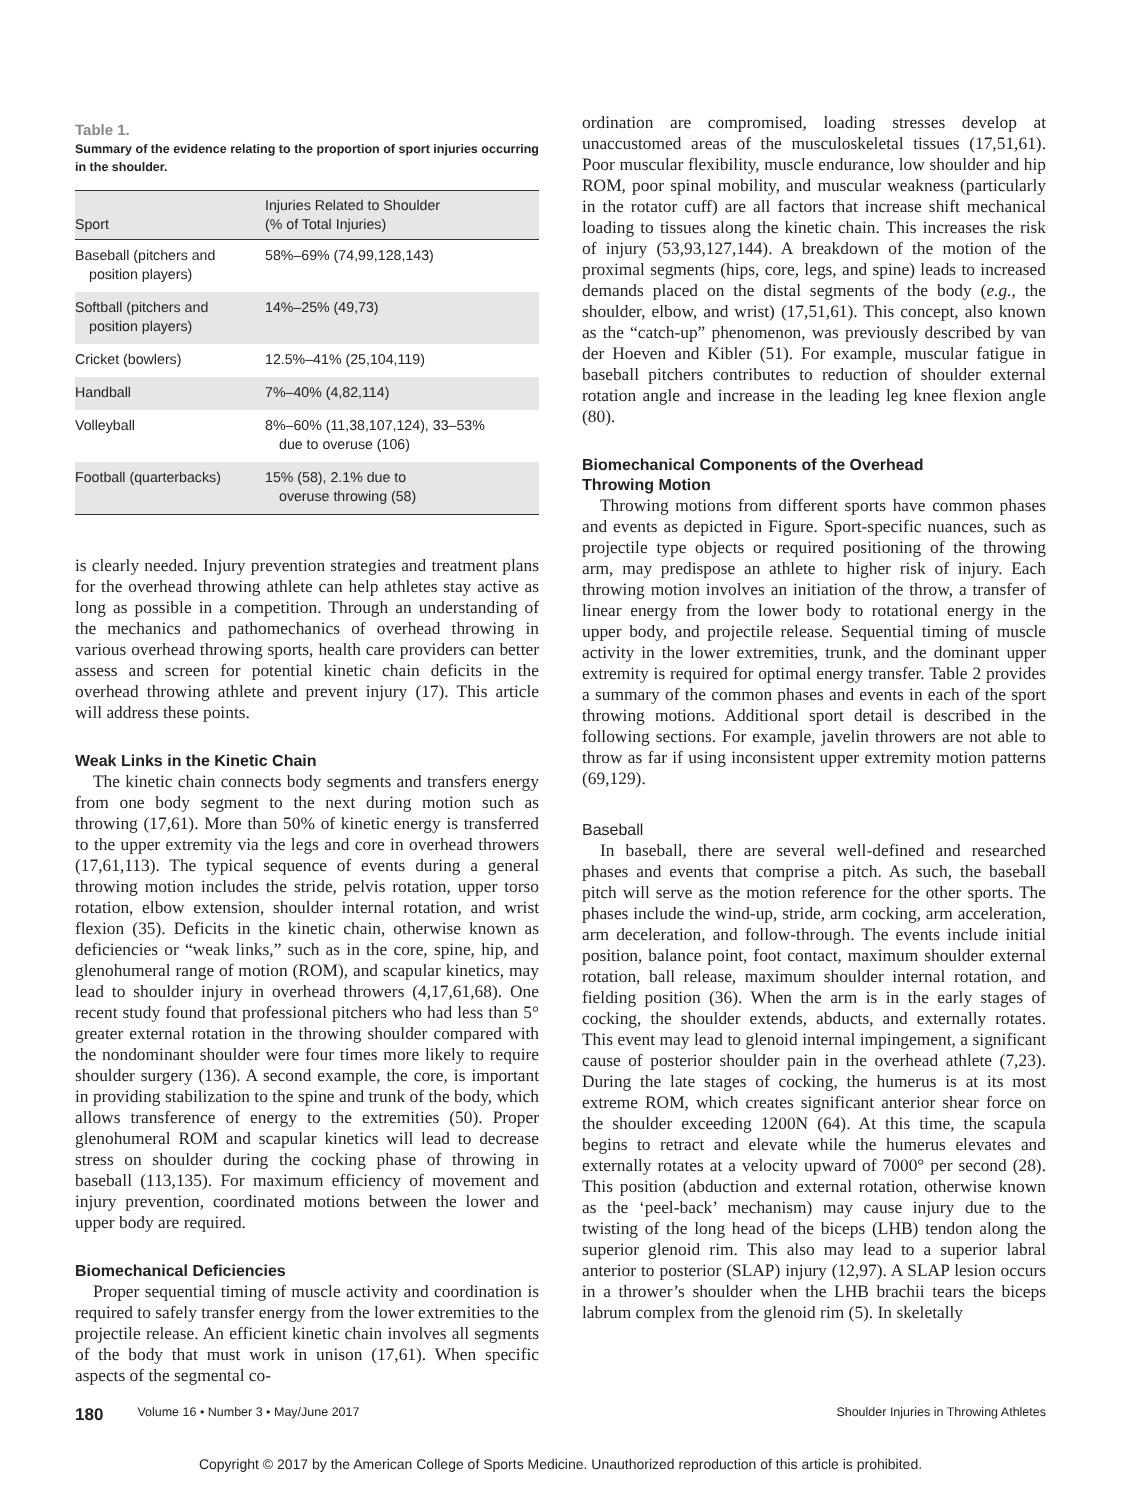Table 1.
Summary of the evidence relating to the proportion of sport injuries occurring in the shoulder.
| Sport | Injuries Related to Shoulder (% of Total Injuries) |
| --- | --- |
| Baseball (pitchers and position players) | 58%–69% (74,99,128,143) |
| Softball (pitchers and position players) | 14%–25% (49,73) |
| Cricket (bowlers) | 12.5%–41% (25,104,119) |
| Handball | 7%–40% (4,82,114) |
| Volleyball | 8%–60% (11,38,107,124), 33–53% due to overuse (106) |
| Football (quarterbacks) | 15% (58), 2.1% due to overuse throwing (58) |
is clearly needed. Injury prevention strategies and treatment plans for the overhead throwing athlete can help athletes stay active as long as possible in a competition. Through an understanding of the mechanics and pathomechanics of overhead throwing in various overhead throwing sports, health care providers can better assess and screen for potential kinetic chain deficits in the overhead throwing athlete and prevent injury (17). This article will address these points.
Weak Links in the Kinetic Chain
The kinetic chain connects body segments and transfers energy from one body segment to the next during motion such as throwing (17,61). More than 50% of kinetic energy is transferred to the upper extremity via the legs and core in overhead throwers (17,61,113). The typical sequence of events during a general throwing motion includes the stride, pelvis rotation, upper torso rotation, elbow extension, shoulder internal rotation, and wrist flexion (35). Deficits in the kinetic chain, otherwise known as deficiencies or “weak links,” such as in the core, spine, hip, and glenohumeral range of motion (ROM), and scapular kinetics, may lead to shoulder injury in overhead throwers (4,17,61,68). One recent study found that professional pitchers who had less than 5° greater external rotation in the throwing shoulder compared with the nondominant shoulder were four times more likely to require shoulder surgery (136). A second example, the core, is important in providing stabilization to the spine and trunk of the body, which allows transference of energy to the extremities (50). Proper glenohumeral ROM and scapular kinetics will lead to decrease stress on shoulder during the cocking phase of throwing in baseball (113,135). For maximum efficiency of movement and injury prevention, coordinated motions between the lower and upper body are required.
Biomechanical Deficiencies
Proper sequential timing of muscle activity and coordination is required to safely transfer energy from the lower extremities to the projectile release. An efficient kinetic chain involves all segments of the body that must work in unison (17,61). When specific aspects of the segmental co-
ordination are compromised, loading stresses develop at unaccustomed areas of the musculoskeletal tissues (17,51,61). Poor muscular flexibility, muscle endurance, low shoulder and hip ROM, poor spinal mobility, and muscular weakness (particularly in the rotator cuff) are all factors that increase shift mechanical loading to tissues along the kinetic chain. This increases the risk of injury (53,93,127,144). A breakdown of the motion of the proximal segments (hips, core, legs, and spine) leads to increased demands placed on the distal segments of the body (e.g., the shoulder, elbow, and wrist) (17,51,61). This concept, also known as the “catch-up” phenomenon, was previously described by van der Hoeven and Kibler (51). For example, muscular fatigue in baseball pitchers contributes to reduction of shoulder external rotation angle and increase in the leading leg knee flexion angle (80).
Biomechanical Components of the Overhead
Throwing Motion
Throwing motions from different sports have common phases and events as depicted in Figure. Sport-specific nuances, such as projectile type objects or required positioning of the throwing arm, may predispose an athlete to higher risk of injury. Each throwing motion involves an initiation of the throw, a transfer of linear energy from the lower body to rotational energy in the upper body, and projectile release. Sequential timing of muscle activity in the lower extremities, trunk, and the dominant upper extremity is required for optimal energy transfer. Table 2 provides a summary of the common phases and events in each of the sport throwing motions. Additional sport detail is described in the following sections. For example, javelin throwers are not able to throw as far if using inconsistent upper extremity motion patterns (69,129).
Baseball
In baseball, there are several well-defined and researched phases and events that comprise a pitch. As such, the baseball pitch will serve as the motion reference for the other sports. The phases include the wind-up, stride, arm cocking, arm acceleration, arm deceleration, and follow-through. The events include initial position, balance point, foot contact, maximum shoulder external rotation, ball release, maximum shoulder internal rotation, and fielding position (36). When the arm is in the early stages of cocking, the shoulder extends, abducts, and externally rotates. This event may lead to glenoid internal impingement, a significant cause of posterior shoulder pain in the overhead athlete (7,23). During the late stages of cocking, the humerus is at its most extreme ROM, which creates significant anterior shear force on the shoulder exceeding 1200N (64). At this time, the scapula begins to retract and elevate while the humerus elevates and externally rotates at a velocity upward of 7000° per second (28). This position (abduction and external rotation, otherwise known as the ‘peel-back’ mechanism) may cause injury due to the twisting of the long head of the biceps (LHB) tendon along the superior glenoid rim. This also may lead to a superior labral anterior to posterior (SLAP) injury (12,97). A SLAP lesion occurs in a thrower’s shoulder when the LHB brachii tears the biceps labrum complex from the glenoid rim (5). In skeletally
180 Volume 16 • Number 3 • May/June 2017 Shoulder Injuries in Throwing Athletes
Copyright © 2017 by the American College of Sports Medicine. Unauthorized reproduction of this article is prohibited.